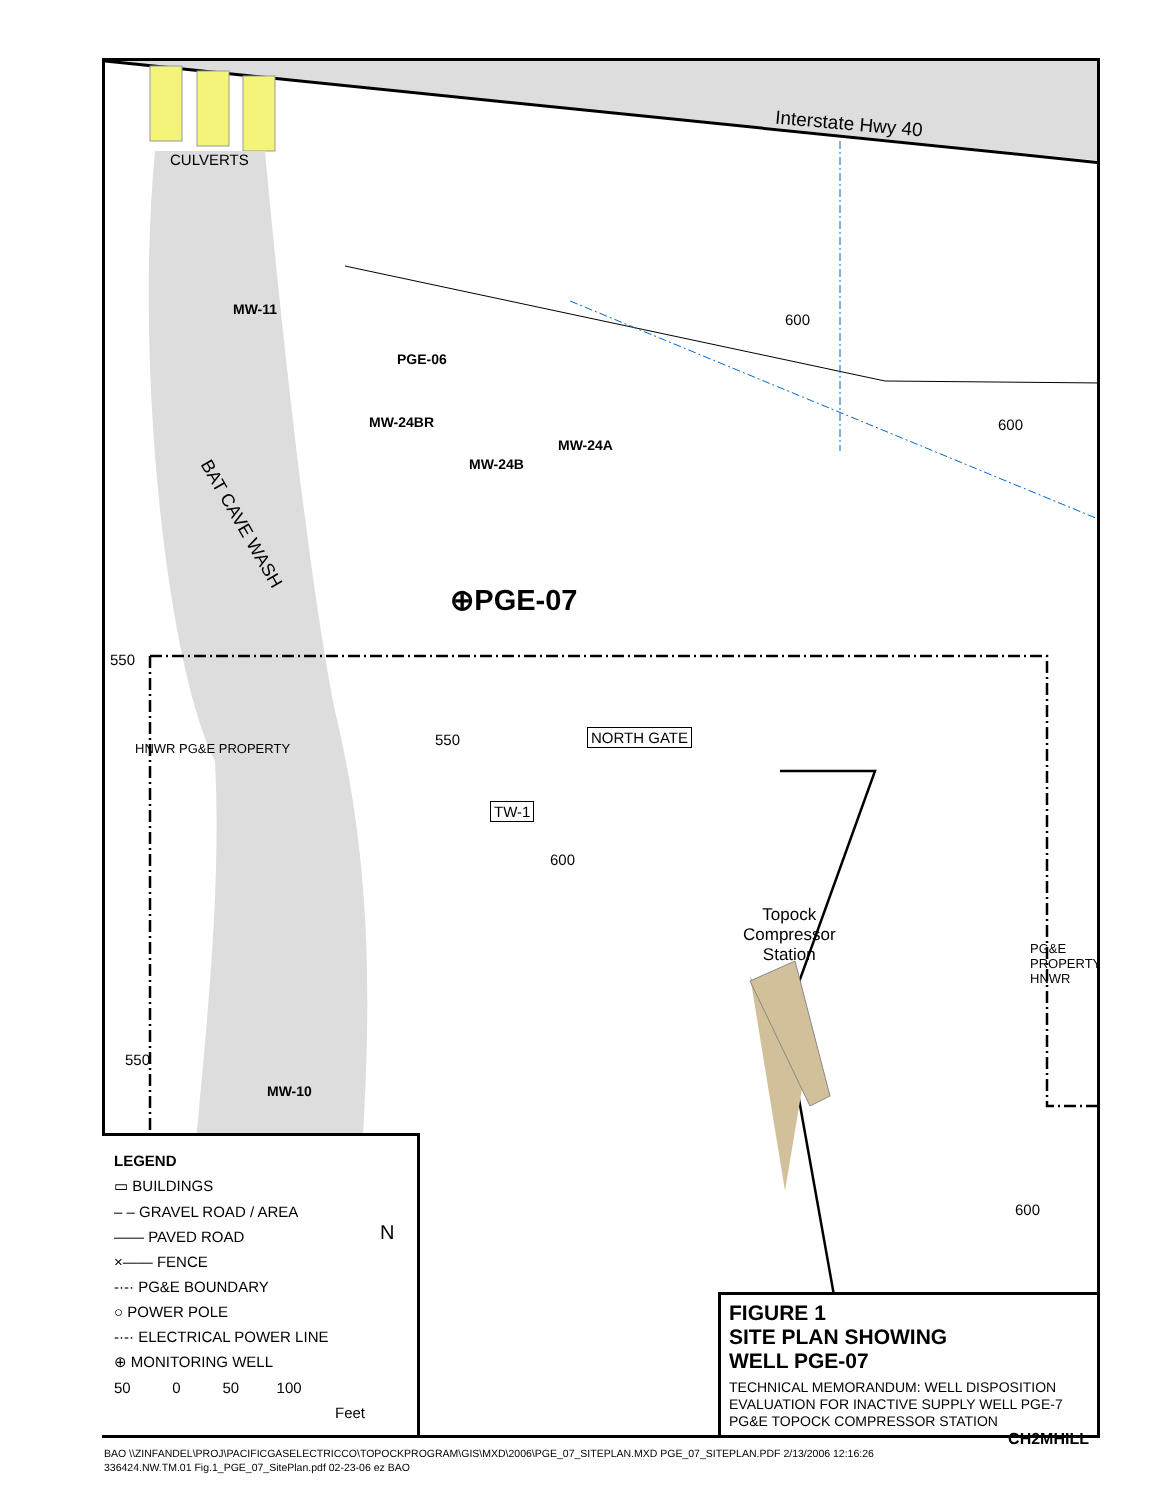Interstate Hwy 40
CULVERTS
MW-11
PGE-06
MW-24BR
MW-24A
MW-24B BAT CAVE WASH
⊕PGE-07
NORTH GATE
TW-1
Topock
Compressor
Station
MW-10
HNWR PG&E PROPERTY
PG&E PROPERTY HNWR
550
550
550
600
600
600
600
LEGEND
▭ BUILDINGS
– – GRAVEL ROAD / AREA
—— PAVED ROAD
×—— FENCE
-·-· PG&E BOUNDARY
○ POWER POLE
-·-· ELECTRICAL POWER LINE
⊕ MONITORING WELL
50 0 50 100
Feet
N
FIGURE 1
SITE PLAN SHOWING
WELL PGE-07
TECHNICAL MEMORANDUM: WELL DISPOSITION EVALUATION FOR INACTIVE SUPPLY WELL PGE-7
PG&E TOPOCK COMPRESSOR STATION
CH2MHILL
BAO \\ZINFANDEL\PROJ\PACIFICGASELECTRICCO\TOPOCKPROGRAM\GIS\MXD\2006\PGE_07_SITEPLAN.MXD PGE_07_SITEPLAN.PDF 2/13/2006 12:16:26
336424.NW.TM.01 Fig.1_PGE_07_SitePlan.pdf 02-23-06 ez BAO